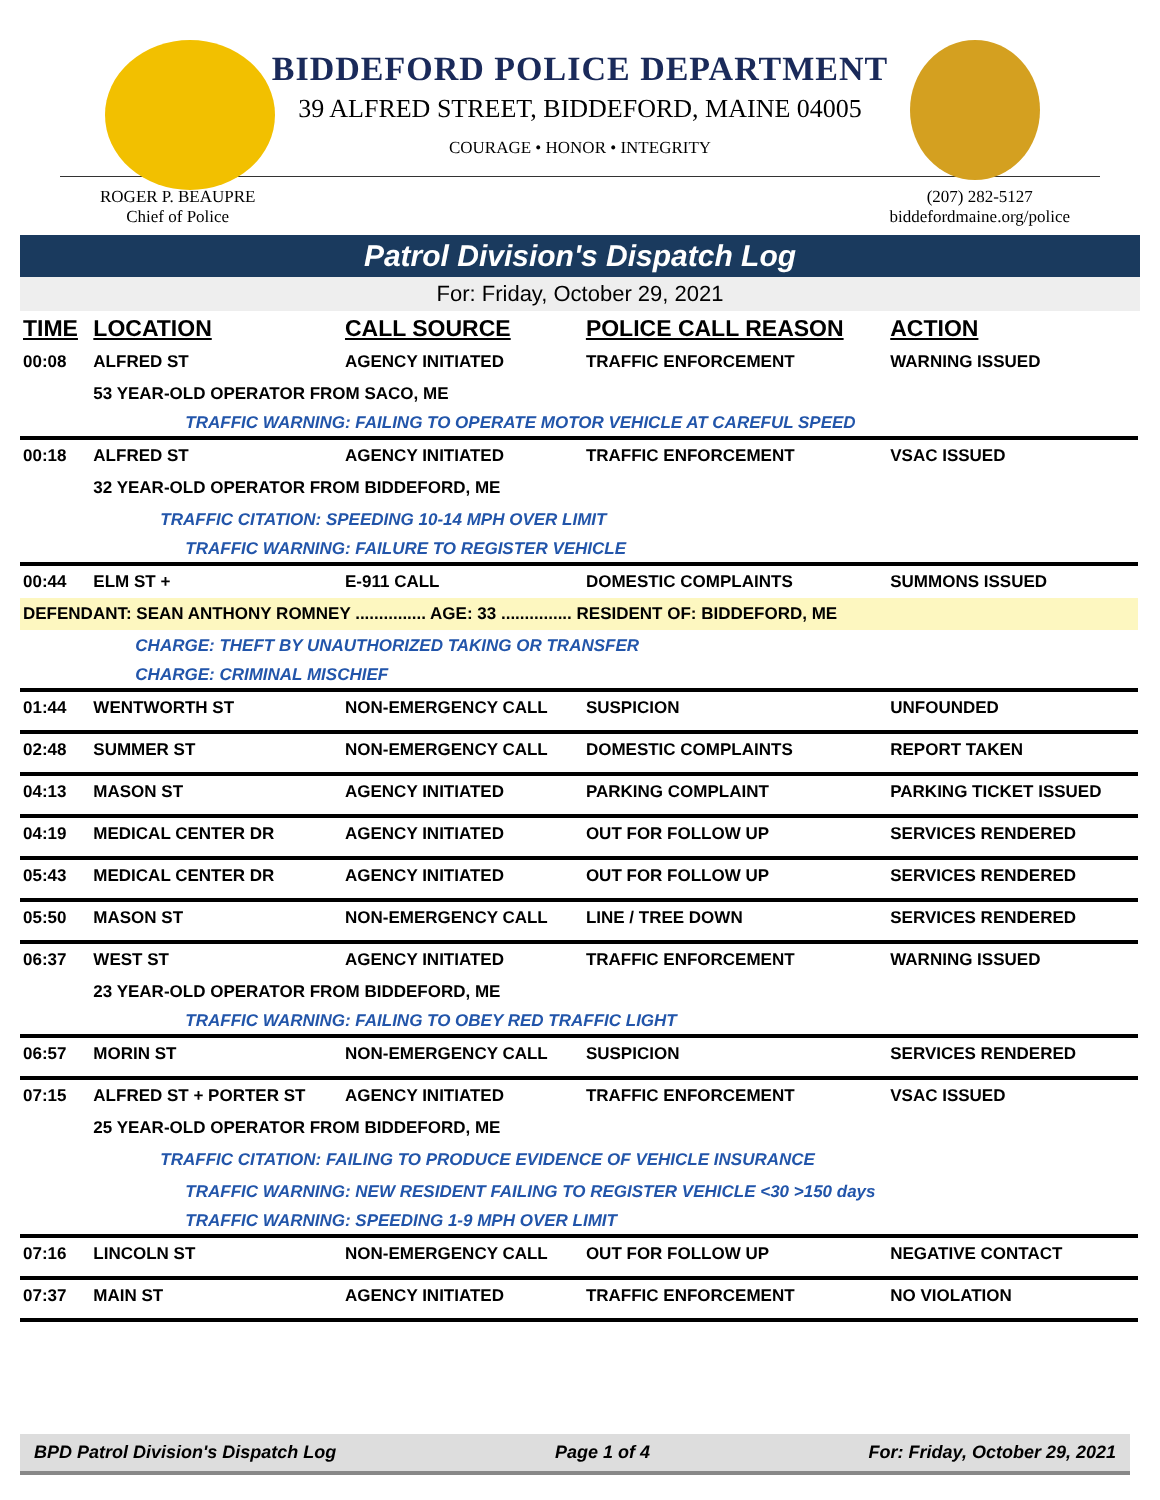BIDDEFORD POLICE DEPARTMENT
39 ALFRED STREET, BIDDEFORD, MAINE 04005
COURAGE • HONOR • INTEGRITY
ROGER P. BEAUPRE
Chief of Police
(207) 282-5127
biddefordmaine.org/police
Patrol Division's Dispatch Log
For: Friday, October 29, 2021
| TIME | LOCATION | CALL SOURCE | POLICE CALL REASON | ACTION |
| --- | --- | --- | --- | --- |
| 00:08 | ALFRED ST | AGENCY INITIATED | TRAFFIC ENFORCEMENT | WARNING ISSUED |
| | 53 YEAR-OLD OPERATOR FROM SACO, ME | | | |
| | TRAFFIC WARNING: FAILING TO OPERATE MOTOR VEHICLE AT CAREFUL SPEED | | | |
| 00:18 | ALFRED ST | AGENCY INITIATED | TRAFFIC ENFORCEMENT | VSAC ISSUED |
| | 32 YEAR-OLD OPERATOR FROM BIDDEFORD, ME | | | |
| | TRAFFIC CITATION: SPEEDING 10-14 MPH OVER LIMIT | | | |
| | TRAFFIC WARNING: FAILURE TO REGISTER VEHICLE | | | |
| 00:44 | ELM ST + | E-911 CALL | DOMESTIC COMPLAINTS | SUMMONS ISSUED |
| DEFENDANT: SEAN ANTHONY ROMNEY ............... AGE: 33 ............... RESIDENT OF: BIDDEFORD, ME | | | | |
| | CHARGE: THEFT BY UNAUTHORIZED TAKING OR TRANSFER | | | |
| | CHARGE: CRIMINAL MISCHIEF | | | |
| 01:44 | WENTWORTH ST | NON-EMERGENCY CALL | SUSPICION | UNFOUNDED |
| 02:48 | SUMMER ST | NON-EMERGENCY CALL | DOMESTIC COMPLAINTS | REPORT TAKEN |
| 04:13 | MASON ST | AGENCY INITIATED | PARKING COMPLAINT | PARKING TICKET ISSUED |
| 04:19 | MEDICAL CENTER DR | AGENCY INITIATED | OUT FOR FOLLOW UP | SERVICES RENDERED |
| 05:43 | MEDICAL CENTER DR | AGENCY INITIATED | OUT FOR FOLLOW UP | SERVICES RENDERED |
| 05:50 | MASON ST | NON-EMERGENCY CALL | LINE / TREE DOWN | SERVICES RENDERED |
| 06:37 | WEST ST | AGENCY INITIATED | TRAFFIC ENFORCEMENT | WARNING ISSUED |
| | 23 YEAR-OLD OPERATOR FROM BIDDEFORD, ME | | | |
| | TRAFFIC WARNING: FAILING TO OBEY RED TRAFFIC LIGHT | | | |
| 06:57 | MORIN ST | NON-EMERGENCY CALL | SUSPICION | SERVICES RENDERED |
| 07:15 | ALFRED ST + PORTER ST | AGENCY INITIATED | TRAFFIC ENFORCEMENT | VSAC ISSUED |
| | 25 YEAR-OLD OPERATOR FROM BIDDEFORD, ME | | | |
| | TRAFFIC CITATION: FAILING TO PRODUCE EVIDENCE OF VEHICLE INSURANCE | | | |
| | TRAFFIC WARNING: NEW RESIDENT FAILING TO REGISTER VEHICLE <30 >150 days | | | |
| | TRAFFIC WARNING: SPEEDING 1-9 MPH OVER LIMIT | | | |
| 07:16 | LINCOLN ST | NON-EMERGENCY CALL | OUT FOR FOLLOW UP | NEGATIVE CONTACT |
| 07:37 | MAIN ST | AGENCY INITIATED | TRAFFIC ENFORCEMENT | NO VIOLATION |
BPD Patrol Division's Dispatch Log Page 1 of 4 For: Friday, October 29, 2021